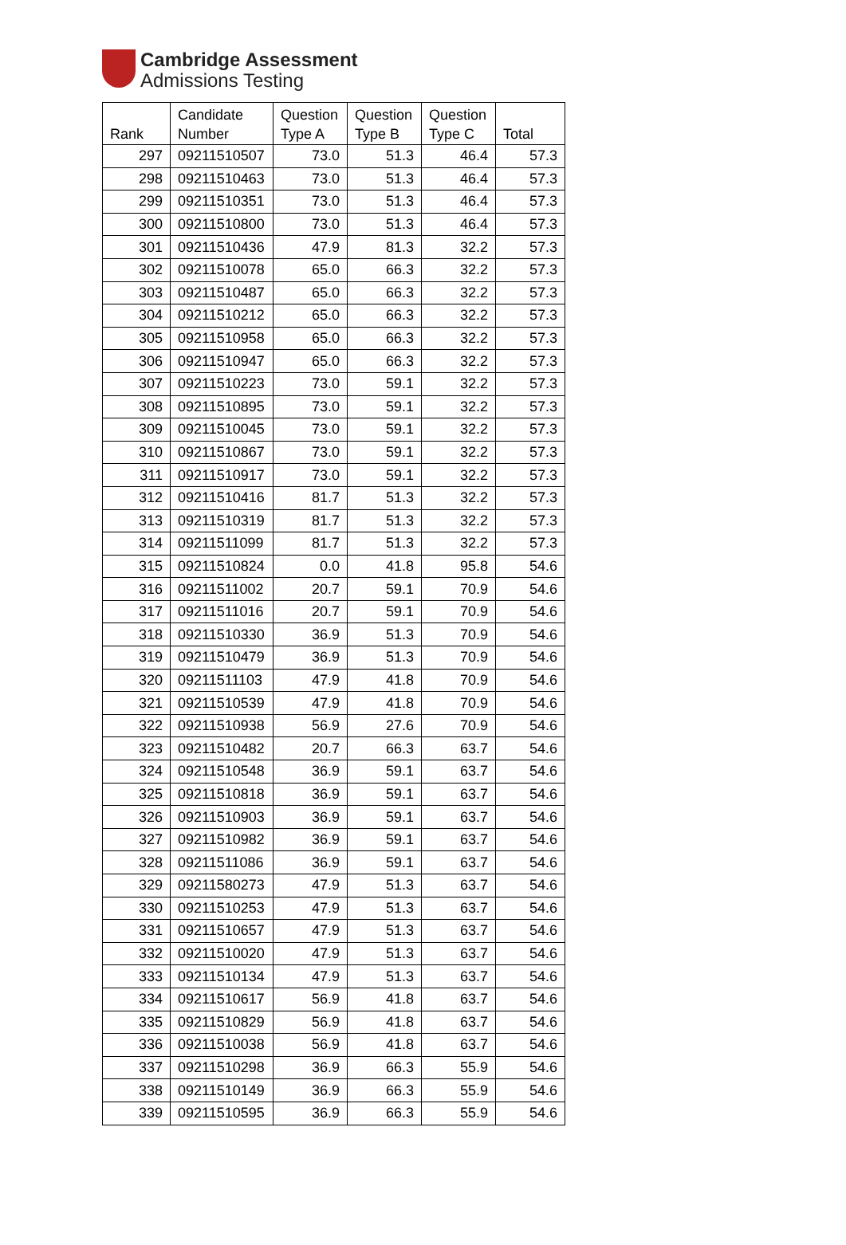Cambridge Assessment
Admissions Testing
| Rank | Candidate Number | Question Type A | Question Type B | Question Type C | Total |
| --- | --- | --- | --- | --- | --- |
| 297 | 09211510507 | 73.0 | 51.3 | 46.4 | 57.3 |
| 298 | 09211510463 | 73.0 | 51.3 | 46.4 | 57.3 |
| 299 | 09211510351 | 73.0 | 51.3 | 46.4 | 57.3 |
| 300 | 09211510800 | 73.0 | 51.3 | 46.4 | 57.3 |
| 301 | 09211510436 | 47.9 | 81.3 | 32.2 | 57.3 |
| 302 | 09211510078 | 65.0 | 66.3 | 32.2 | 57.3 |
| 303 | 09211510487 | 65.0 | 66.3 | 32.2 | 57.3 |
| 304 | 09211510212 | 65.0 | 66.3 | 32.2 | 57.3 |
| 305 | 09211510958 | 65.0 | 66.3 | 32.2 | 57.3 |
| 306 | 09211510947 | 65.0 | 66.3 | 32.2 | 57.3 |
| 307 | 09211510223 | 73.0 | 59.1 | 32.2 | 57.3 |
| 308 | 09211510895 | 73.0 | 59.1 | 32.2 | 57.3 |
| 309 | 09211510045 | 73.0 | 59.1 | 32.2 | 57.3 |
| 310 | 09211510867 | 73.0 | 59.1 | 32.2 | 57.3 |
| 311 | 09211510917 | 73.0 | 59.1 | 32.2 | 57.3 |
| 312 | 09211510416 | 81.7 | 51.3 | 32.2 | 57.3 |
| 313 | 09211510319 | 81.7 | 51.3 | 32.2 | 57.3 |
| 314 | 09211511099 | 81.7 | 51.3 | 32.2 | 57.3 |
| 315 | 09211510824 | 0.0 | 41.8 | 95.8 | 54.6 |
| 316 | 09211511002 | 20.7 | 59.1 | 70.9 | 54.6 |
| 317 | 09211511016 | 20.7 | 59.1 | 70.9 | 54.6 |
| 318 | 09211510330 | 36.9 | 51.3 | 70.9 | 54.6 |
| 319 | 09211510479 | 36.9 | 51.3 | 70.9 | 54.6 |
| 320 | 09211511103 | 47.9 | 41.8 | 70.9 | 54.6 |
| 321 | 09211510539 | 47.9 | 41.8 | 70.9 | 54.6 |
| 322 | 09211510938 | 56.9 | 27.6 | 70.9 | 54.6 |
| 323 | 09211510482 | 20.7 | 66.3 | 63.7 | 54.6 |
| 324 | 09211510548 | 36.9 | 59.1 | 63.7 | 54.6 |
| 325 | 09211510818 | 36.9 | 59.1 | 63.7 | 54.6 |
| 326 | 09211510903 | 36.9 | 59.1 | 63.7 | 54.6 |
| 327 | 09211510982 | 36.9 | 59.1 | 63.7 | 54.6 |
| 328 | 09211511086 | 36.9 | 59.1 | 63.7 | 54.6 |
| 329 | 09211580273 | 47.9 | 51.3 | 63.7 | 54.6 |
| 330 | 09211510253 | 47.9 | 51.3 | 63.7 | 54.6 |
| 331 | 09211510657 | 47.9 | 51.3 | 63.7 | 54.6 |
| 332 | 09211510020 | 47.9 | 51.3 | 63.7 | 54.6 |
| 333 | 09211510134 | 47.9 | 51.3 | 63.7 | 54.6 |
| 334 | 09211510617 | 56.9 | 41.8 | 63.7 | 54.6 |
| 335 | 09211510829 | 56.9 | 41.8 | 63.7 | 54.6 |
| 336 | 09211510038 | 56.9 | 41.8 | 63.7 | 54.6 |
| 337 | 09211510298 | 36.9 | 66.3 | 55.9 | 54.6 |
| 338 | 09211510149 | 36.9 | 66.3 | 55.9 | 54.6 |
| 339 | 09211510595 | 36.9 | 66.3 | 55.9 | 54.6 |